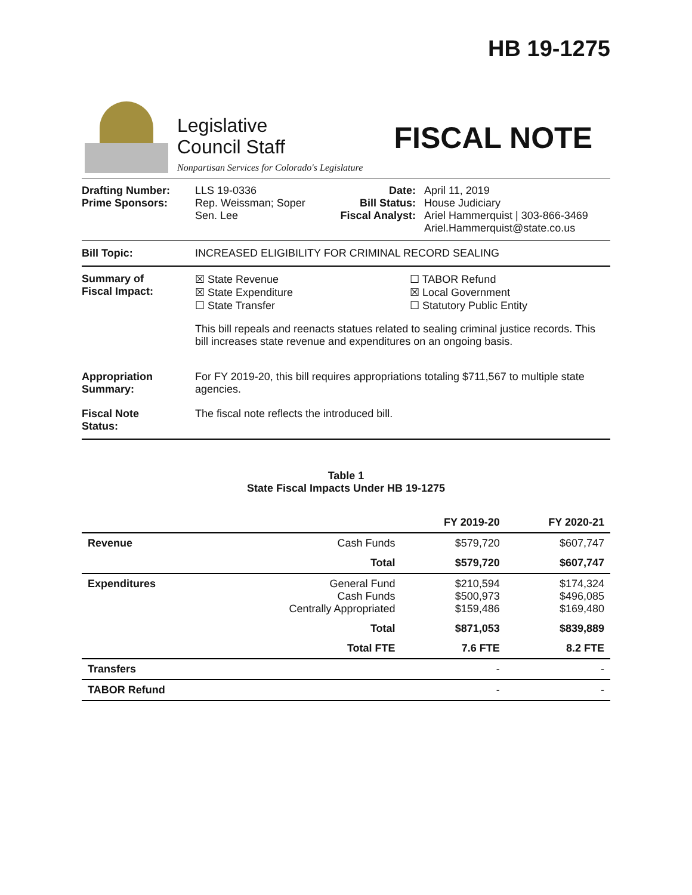HB 19-1275
Legislative
Council Staff
Nonpartisan Services for Colorado's Legislature
FISCAL NOTE
Drafting Number:
Prime Sponsors:
LLS 19-0336
Rep. Weissman; Soper
Sen. Lee
Date:
Bill Status:
Fiscal Analyst:
April 11, 2019
House Judiciary
Ariel Hammerquist | 303-866-3469
Ariel.Hammerquist@state.co.us
Bill Topic: INCREASED ELIGIBILITY FOR CRIMINAL RECORD SEALING
Summary of
Fiscal Impact:
☒ State Revenue
☒ State Expenditure
☐ State Transfer
☐ TABOR Refund
☒ Local Government
☐ Statutory Public Entity
This bill repeals and reenacts statues related to sealing criminal justice records. This bill increases state revenue and expenditures on an ongoing basis.
Appropriation
Summary:
For FY 2019-20, this bill requires appropriations totaling $711,567 to multiple state agencies.
Fiscal Note
Status:
The fiscal note reflects the introduced bill.
Table 1
State Fiscal Impacts Under HB 19-1275
| | | FY 2019-20 | FY 2020-21 |
| --- | --- | --- | --- |
| Revenue | Cash Funds | $579,720 | $607,747 |
| | Total | $579,720 | $607,747 |
| Expenditures | General Fund Cash Funds Centrally Appropriated | $210,594 $500,973 $159,486 | $174,324 $496,085 $169,480 |
| | Total | $871,053 | $839,889 |
| | Total FTE | 7.6 FTE | 8.2 FTE |
| Transfers | | - | - |
| TABOR Refund | | - | - |